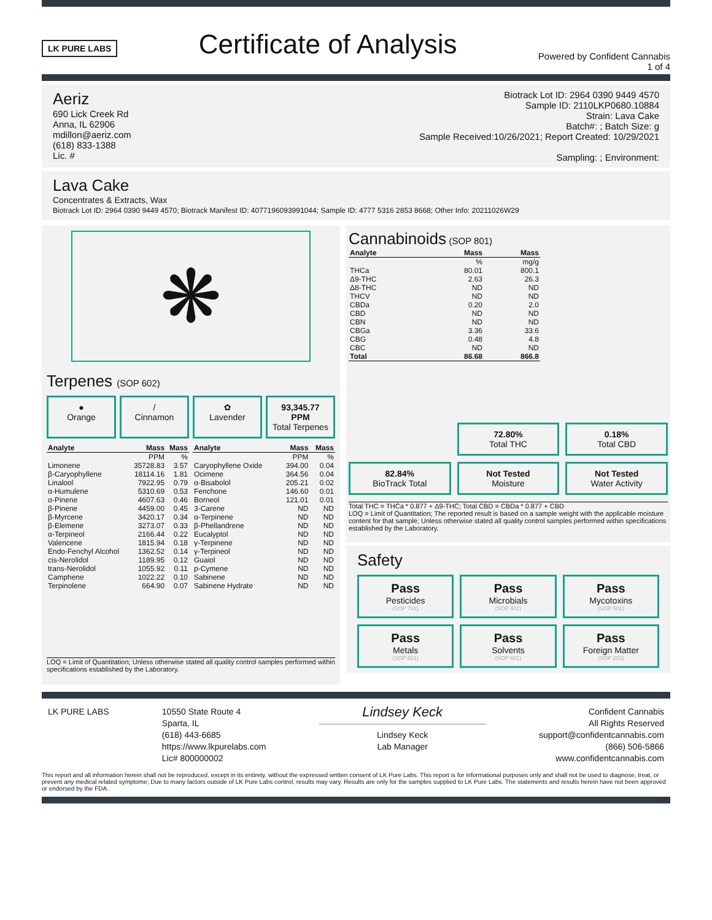LK PURE LABS
Certificate of Analysis
Powered by Confident Cannabis
1 of 4
Aeriz
690 Lick Creek Rd
Anna, IL 62906
mdillon@aeriz.com
(618) 833-1388
Lic. #
Biotrack Lot ID: 2964 0390 9449 4570
Sample ID: 2110LKP0680.10884
Strain: Lava Cake
Batch#: ; Batch Size: g
Sample Received:10/26/2021; Report Created: 10/29/2021
Sampling: ; Environment:
Lava Cake
Concentrates & Extracts, Wax
Biotrack Lot ID: 2964 0390 9449 4570; Biotrack Manifest ID: 4077196093991044; Sample ID: 4777 5316 2853 8668; Other Info: 20211026W29
❋
Terpenes (SOP 602)
●
Orange
/
Cinnamon
✿
Lavender
93,345.77 PPM
Total Terpenes
| Analyte | Mass | Mass |
| --- | --- | --- |
| | PPM | % |
| Limonene | 35728.83 | 3.57 |
| β-Caryophyllene | 18114.16 | 1.81 |
| Linalool | 7922.95 | 0.79 |
| α-Humulene | 5310.69 | 0.53 |
| α-Pinene | 4607.63 | 0.46 |
| β-Pinene | 4459.00 | 0.45 |
| β-Myrcene | 3420.17 | 0.34 |
| β-Elemene | 3273.07 | 0.33 |
| α-Terpineol | 2166.44 | 0.22 |
| Valencene | 1815.94 | 0.18 |
| Endo-Fenchyl Alcohol | 1362.52 | 0.14 |
| cis-Nerolidol | 1189.95 | 0.12 |
| trans-Nerolidol | 1055.92 | 0.11 |
| Camphene | 1022.22 | 0.10 |
| Terpinolene | 664.90 | 0.07 |
| Analyte | Mass | Mass |
| --- | --- | --- |
| | PPM | % |
| Caryophyllene Oxide | 394.00 | 0.04 |
| Ocimene | 364.56 | 0.04 |
| α-Bisabolol | 205.21 | 0.02 |
| Fenchone | 146.60 | 0.01 |
| Borneol | 121.01 | 0.01 |
| 3-Carene | ND | ND |
| α-Terpinene | ND | ND |
| β-Phellandrene | ND | ND |
| Eucalyptol | ND | ND |
| γ-Terpinene | ND | ND |
| γ-Terpineol | ND | ND |
| Guaiol | ND | ND |
| p-Cymene | ND | ND |
| Sabinene | ND | ND |
| Sabinene Hydrate | ND | ND |
LOQ = Limit of Quantitation; Unless otherwise stated all quality control samples performed within specifications established by the Laboratory.
Cannabinoids (SOP 801)
| Analyte | Mass | Mass |
| --- | --- | --- |
| | % | mg/g |
| THCa | 80.01 | 800.1 |
| Δ9-THC | 2.63 | 26.3 |
| Δ8-THC | ND | ND |
| THCV | ND | ND |
| CBDa | 0.20 | 2.0 |
| CBD | ND | ND |
| CBN | ND | ND |
| CBGa | 3.36 | 33.6 |
| CBG | 0.48 | 4.8 |
| CBC | ND | ND |
| Total | 86.68 | 866.8 |
72.80%
Total THC
0.18%
Total CBD
82.84%
BioTrack Total
Not Tested
Moisture
Not Tested
Water Activity
Total THC = THCa * 0.877 + Δ9-THC; Total CBD = CBDa * 0.877 + CBD
LOQ = Limit of Quantitation; The reported result is based on a sample weight with the applicable moisture content for that sample; Unless otherwise stated all quality control samples performed within specifications established by the Laboratory.
Safety
Pass
Pesticides
(SOP 701)
Pass
Microbials
(SOP 401)
Pass
Mycotoxins
(SOP 501)
Pass
Metals
(SOP 501)
Pass
Solvents
(SOP 601)
Pass
Foreign Matter
(SOP 203)
LK PURE LABS 10550 State Route 4
Sparta, IL
(618) 443-6685
https://www.lkpurelabs.com
Lic# 800000002
Lindsey Keck
Lindsey Keck
Lab Manager
Confident Cannabis
All Rights Reserved
support@confidentcannabis.com
(866) 506-5866
www.confidentcannabis.com
This report and all information herein shall not be reproduced, except in its entirety, without the expressed written consent of LK Pure Labs. This report is for informational purposes only and shall not be used to diagnose, treat, or prevent any medical related symptome; Due to many factors outside of LK Pure Labs control, results may vary. Results are only for the samples supplied to LK Pure Labs. The statements and results herein have not been approved or endorsed by the FDA.